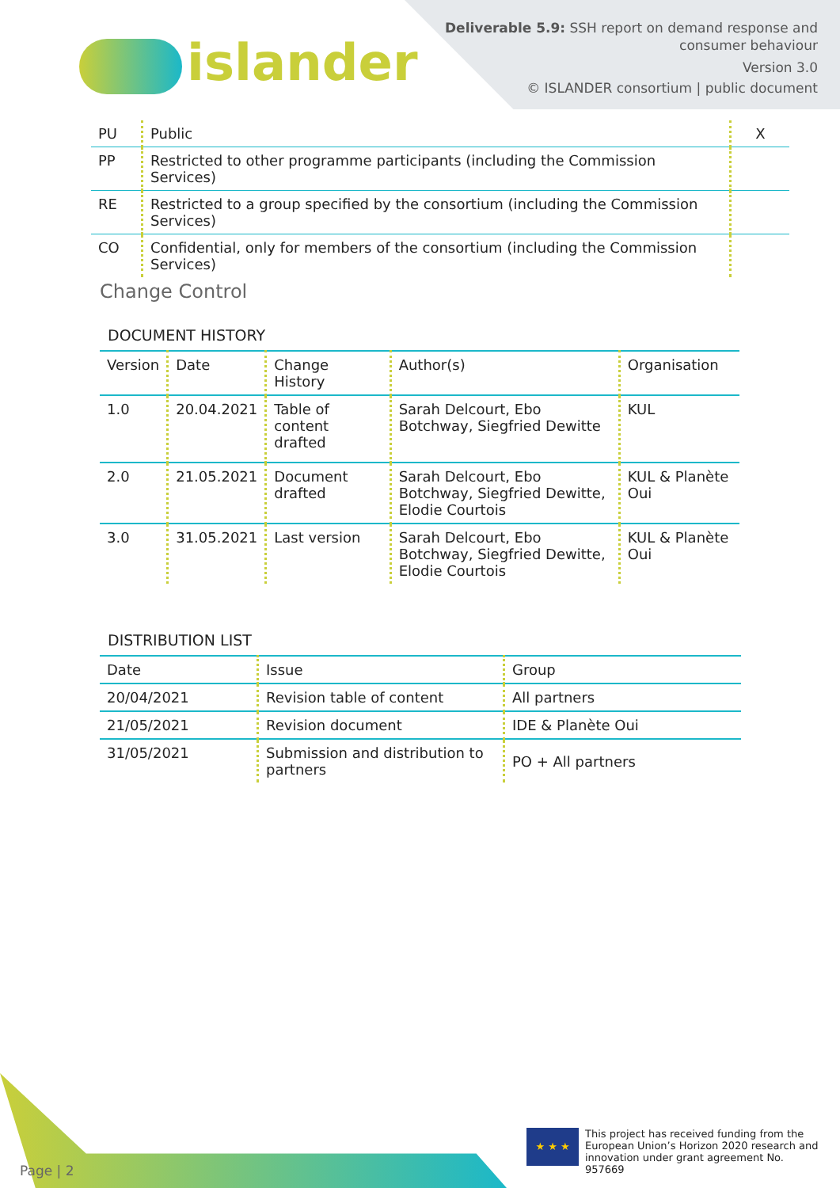islander
Deliverable 5.9: SSH report on demand response and
consumer behaviour
Version 3.0
© ISLANDER consortium | public document
| PU | Public | X |
| PP | Restricted to other programme participants (including the Commission Services) | |
| RE | Restricted to a group specified by the consortium (including the Commission Services) | |
| CO | Confidential, only for members of the consortium (including the Commission Services) | |
Change Control
DOCUMENT HISTORY
| Version | Date | Change History | Author(s) | Organisation |
| --- | --- | --- | --- | --- |
| 1.0 | 20.04.2021 | Table of content drafted | Sarah Delcourt, Ebo Botchway, Siegfried Dewitte | KUL |
| 2.0 | 21.05.2021 | Document drafted | Sarah Delcourt, Ebo Botchway, Siegfried Dewitte, Elodie Courtois | KUL & Planète Oui |
| 3.0 | 31.05.2021 | Last version | Sarah Delcourt, Ebo Botchway, Siegfried Dewitte, Elodie Courtois | KUL & Planète Oui |
DISTRIBUTION LIST
| Date | Issue | Group |
| --- | --- | --- |
| 20/04/2021 | Revision table of content | All partners |
| 21/05/2021 | Revision document | IDE & Planète Oui |
| 31/05/2021 | Submission and distribution to partners | PO + All partners |
Page | 2
★ ★ ★
This project has received funding from the European Union’s Horizon 2020 research and innovation under grant agreement No. 957669